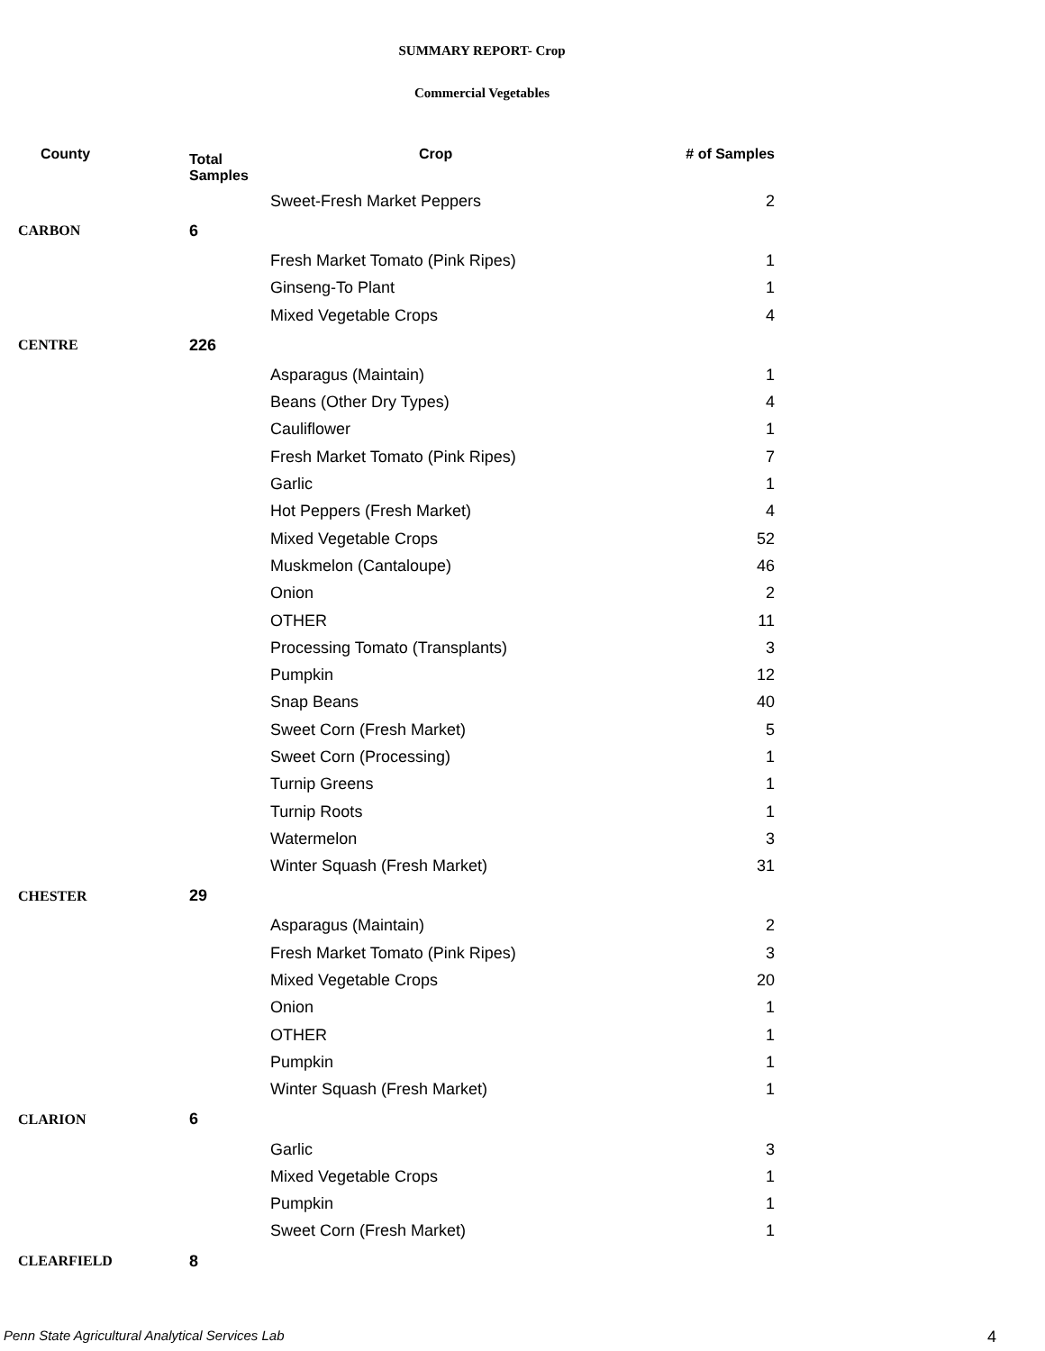SUMMARY REPORT- Crop
Commercial Vegetables
| County | Total Samples | Crop | # of Samples |
| --- | --- | --- | --- |
| | | Sweet-Fresh Market Peppers | 2 |
| CARBON | 6 | | |
| | | Fresh Market Tomato (Pink Ripes) | 1 |
| | | Ginseng-To Plant | 1 |
| | | Mixed Vegetable Crops | 4 |
| CENTRE | 226 | | |
| | | Asparagus (Maintain) | 1 |
| | | Beans (Other Dry Types) | 4 |
| | | Cauliflower | 1 |
| | | Fresh Market Tomato (Pink Ripes) | 7 |
| | | Garlic | 1 |
| | | Hot Peppers (Fresh Market) | 4 |
| | | Mixed Vegetable Crops | 52 |
| | | Muskmelon (Cantaloupe) | 46 |
| | | Onion | 2 |
| | | OTHER | 11 |
| | | Processing Tomato (Transplants) | 3 |
| | | Pumpkin | 12 |
| | | Snap Beans | 40 |
| | | Sweet Corn (Fresh Market) | 5 |
| | | Sweet Corn (Processing) | 1 |
| | | Turnip Greens | 1 |
| | | Turnip Roots | 1 |
| | | Watermelon | 3 |
| | | Winter Squash (Fresh Market) | 31 |
| CHESTER | 29 | | |
| | | Asparagus (Maintain) | 2 |
| | | Fresh Market Tomato (Pink Ripes) | 3 |
| | | Mixed Vegetable Crops | 20 |
| | | Onion | 1 |
| | | OTHER | 1 |
| | | Pumpkin | 1 |
| | | Winter Squash (Fresh Market) | 1 |
| CLARION | 6 | | |
| | | Garlic | 3 |
| | | Mixed Vegetable Crops | 1 |
| | | Pumpkin | 1 |
| | | Sweet Corn (Fresh Market) | 1 |
| CLEARFIELD | 8 | | |
Penn State Agricultural Analytical Services Lab
4